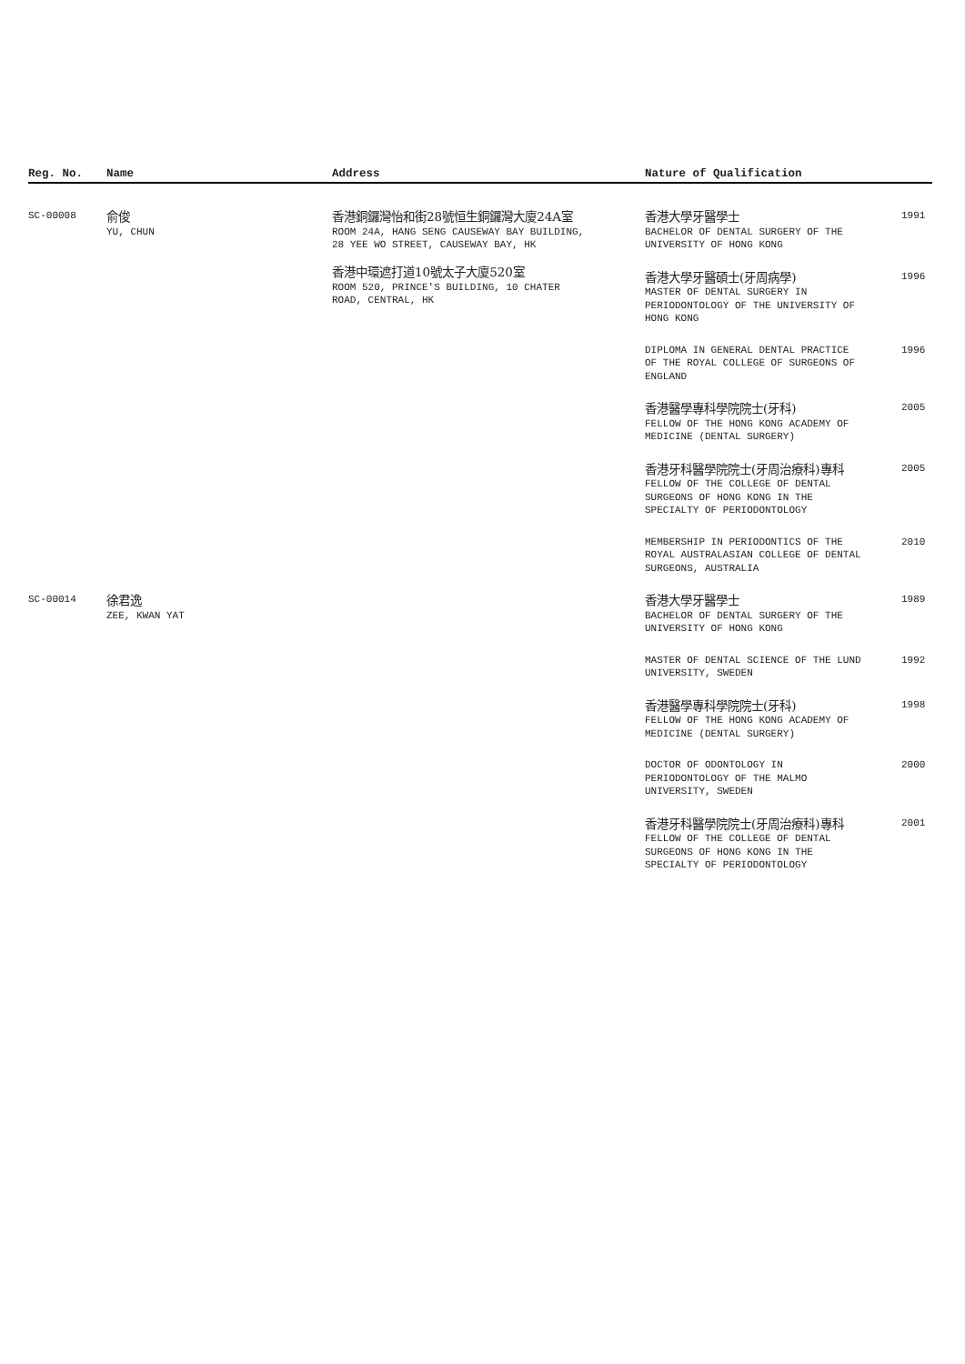| Reg. No. | Name | Address | Nature of Qualification | |
| --- | --- | --- | --- | --- |
| SC-00008 | 俞俊 YU, CHUN | 香港銅鑼灣怡和街28號恒生銅鑼灣大廈24A室 ROOM 24A, HANG SENG CAUSEWAY BAY BUILDING, 28 YEE WO STREET, CAUSEWAY BAY, HK 香港中環遮打道10號太子大廈520室 ROOM 520, PRINCE'S BUILDING, 10 CHATER ROAD, CENTRAL, HK | 香港大學牙醫學士 BACHELOR OF DENTAL SURGERY OF THE UNIVERSITY OF HONG KONG | 1991 |
| | | | 香港大學牙醫碩士(牙周病學) MASTER OF DENTAL SURGERY IN PERIODONTOLOGY OF THE UNIVERSITY OF HONG KONG | 1996 |
| | | | DIPLOMA IN GENERAL DENTAL PRACTICE OF THE ROYAL COLLEGE OF SURGEONS OF ENGLAND | 1996 |
| | | | 香港醫學專科學院院士(牙科) FELLOW OF THE HONG KONG ACADEMY OF MEDICINE (DENTAL SURGERY) | 2005 |
| | | | 香港牙科醫學院院士(牙周治療科)專科 FELLOW OF THE COLLEGE OF DENTAL SURGEONS OF HONG KONG IN THE SPECIALTY OF PERIODONTOLOGY | 2005 |
| | | | MEMBERSHIP IN PERIODONTICS OF THE ROYAL AUSTRALASIAN COLLEGE OF DENTAL SURGEONS, AUSTRALIA | 2010 |
| SC-00014 | 徐君逸 ZEE, KWAN YAT | | 香港大學牙醫學士 BACHELOR OF DENTAL SURGERY OF THE UNIVERSITY OF HONG KONG | 1989 |
| | | | MASTER OF DENTAL SCIENCE OF THE LUND UNIVERSITY, SWEDEN | 1992 |
| | | | 香港醫學專科學院院士(牙科) FELLOW OF THE HONG KONG ACADEMY OF MEDICINE (DENTAL SURGERY) | 1998 |
| | | | DOCTOR OF ODONTOLOGY IN PERIODONTOLOGY OF THE MALMO UNIVERSITY, SWEDEN | 2000 |
| | | | 香港牙科醫學院院士(牙周治療科)專科 FELLOW OF THE COLLEGE OF DENTAL SURGEONS OF HONG KONG IN THE SPECIALTY OF PERIODONTOLOGY | 2001 |